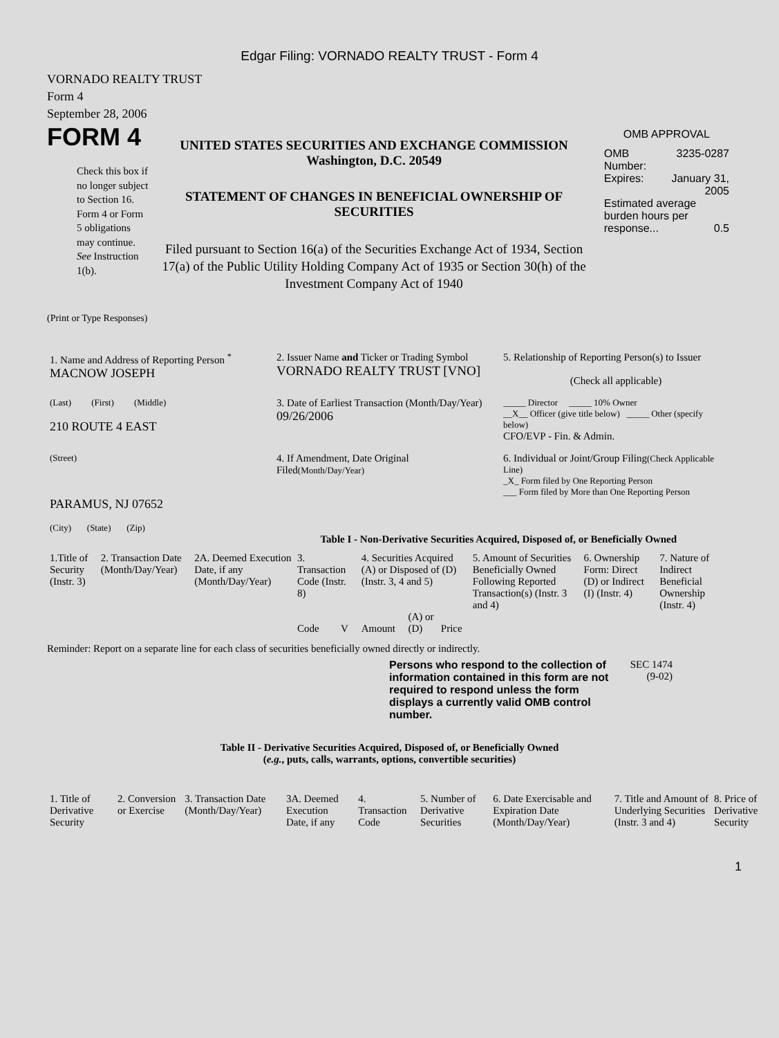Edgar Filing: VORNADO REALTY TRUST - Form 4
VORNADO REALTY TRUST
Form 4
September 28, 2006
FORM 4
Check this box if no longer subject to Section 16. Form 4 or Form 5 obligations may continue. See Instruction 1(b).
UNITED STATES SECURITIES AND EXCHANGE COMMISSION
Washington, D.C. 20549
STATEMENT OF CHANGES IN BENEFICIAL OWNERSHIP OF SECURITIES
Filed pursuant to Section 16(a) of the Securities Exchange Act of 1934, Section 17(a) of the Public Utility Holding Company Act of 1935 or Section 30(h) of the Investment Company Act of 1940
OMB APPROVAL
| OMB Number: | 3235-0287 |
| Expires: | January 31, 2005 |
| Estimated average burden hours per response... 0.5 | |
(Print or Type Responses)
| 1. Name and Address of Reporting Person <sup>*</sup> MACNOW JOSEPH | 2. Issuer Name and Ticker or Trading Symbol VORNADO REALTY TRUST [VNO] | 5. Relationship of Reporting Person(s) to Issuer (Check all applicable) |
| (Last) (First) (Middle) 210 ROUTE 4 EAST | 3. Date of Earliest Transaction (Month/Day/Year) 09/26/2006 | _____ Director _____ 10% Owner __X__ Officer (give title below) _____ Other (specify below) CFO/EVP - Fin. & Admin. |
| (Street) PARAMUS, NJ 07652 (City) (State) (Zip) | 4. If Amendment, Date Original Filed (Month/Day/Year) | 6. Individual or Joint/Group Filing (Check Applicable Line) _X_ Form filed by One Reporting Person ___ Form filed by More than One Reporting Person |
Table I - Non-Derivative Securities Acquired, Disposed of, or Beneficially Owned
| 1.Title of Security (Instr. 3) | 2. Transaction Date (Month/Day/Year) | 2A. Deemed Execution Date, if any (Month/Day/Year) | 3. Transaction Code (Instr. 8) | | 4. Securities Acquired (A) or Disposed of (D) (Instr. 3, 4 and 5) | | | 5. Amount of Securities Beneficially Owned Following Reported Transaction(s) (Instr. 3 and 4) | 6. Ownership Form: Direct (D) or Indirect (I) (Instr. 4) | 7. Nature of Indirect Beneficial Ownership (Instr. 4) |
| | | | Code | V | Amount | (A) or (D) | Price | | | |
Reminder: Report on a separate line for each class of securities beneficially owned directly or indirectly.
Persons who respond to the collection of information contained in this form are not required to respond unless the form displays a currently valid OMB control number.
SEC 1474 (9-02)
Table II - Derivative Securities Acquired, Disposed of, or Beneficially Owned
(e.g., puts, calls, warrants, options, convertible securities)
| 1. Title of Derivative Security | 2. Conversion or Exercise | 3. Transaction Date (Month/Day/Year) | 3A. Deemed Execution Date, if any | 4. Transaction Code | 5. Number of Derivative Securities | 6. Date Exercisable and Expiration Date (Month/Day/Year) | 7. Title and Amount of Underlying Securities (Instr. 3 and 4) | 8. Price of Derivative Security |
1